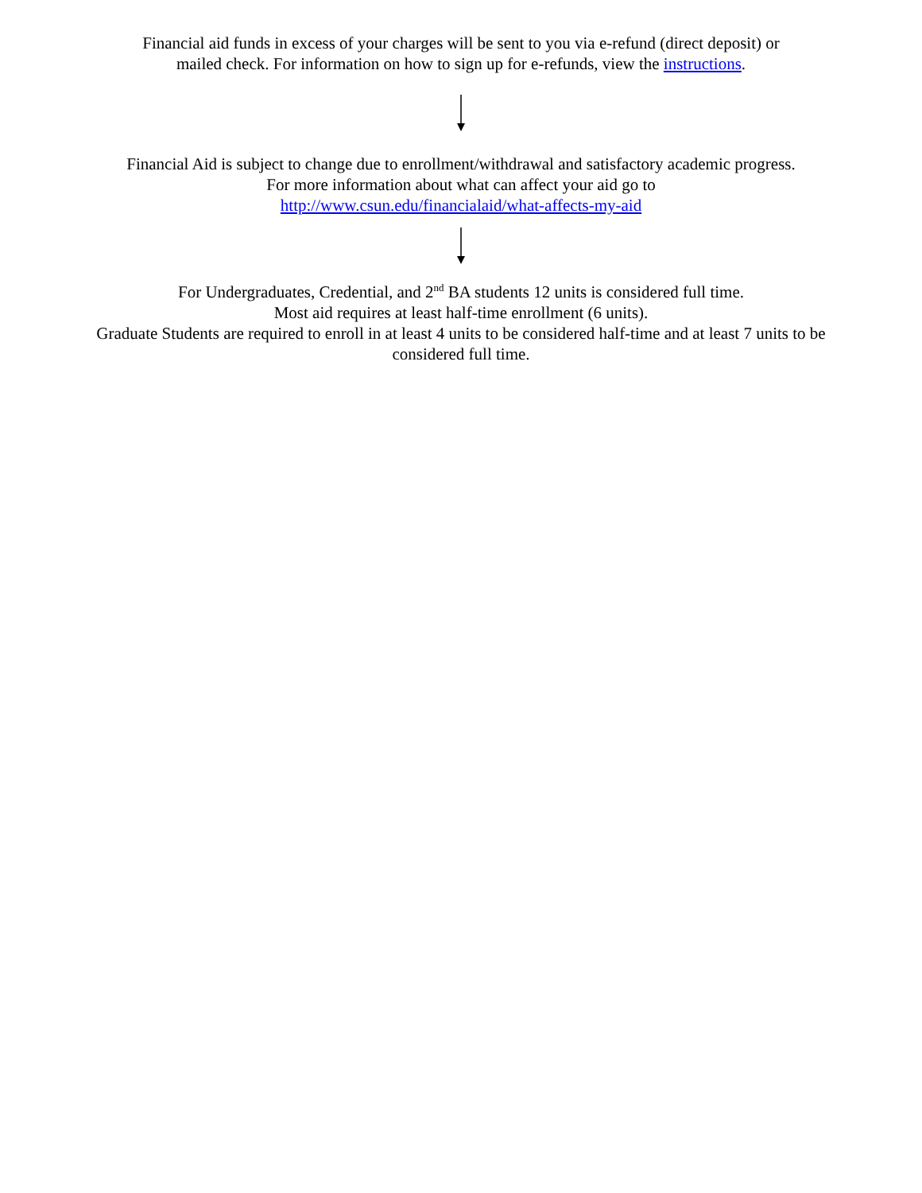Financial aid funds in excess of your charges will be sent to you via e-refund (direct deposit) or
mailed check. For information on how to sign up for e-refunds, view the instructions.
Financial Aid is subject to change due to enrollment/withdrawal and satisfactory academic progress.
For more information about what can affect your aid go to
http://www.csun.edu/financialaid/what-affects-my-aid
For Undergraduates, Credential, and 2<sup>nd</sup> BA students 12 units is considered full time.
Most aid requires at least half-time enrollment (6 units).
Graduate Students are required to enroll in at least 4 units to be considered half-time and at least 7 units to be
considered full time.